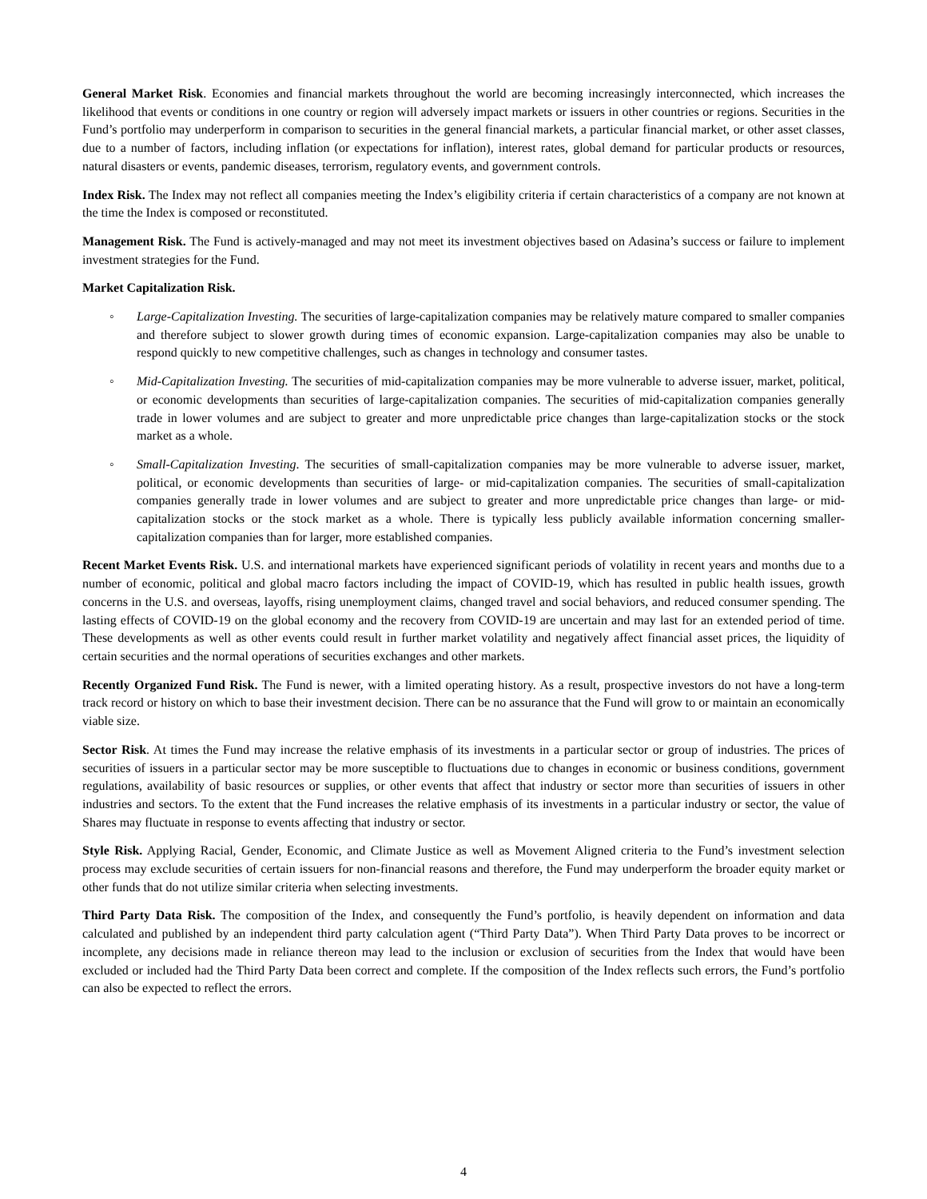General Market Risk. Economies and financial markets throughout the world are becoming increasingly interconnected, which increases the likelihood that events or conditions in one country or region will adversely impact markets or issuers in other countries or regions. Securities in the Fund’s portfolio may underperform in comparison to securities in the general financial markets, a particular financial market, or other asset classes, due to a number of factors, including inflation (or expectations for inflation), interest rates, global demand for particular products or resources, natural disasters or events, pandemic diseases, terrorism, regulatory events, and government controls.
Index Risk. The Index may not reflect all companies meeting the Index’s eligibility criteria if certain characteristics of a company are not known at the time the Index is composed or reconstituted.
Management Risk. The Fund is actively-managed and may not meet its investment objectives based on Adasina’s success or failure to implement investment strategies for the Fund.
Market Capitalization Risk.
◦ Large-Capitalization Investing. The securities of large-capitalization companies may be relatively mature compared to smaller companies and therefore subject to slower growth during times of economic expansion. Large-capitalization companies may also be unable to respond quickly to new competitive challenges, such as changes in technology and consumer tastes.
◦ Mid-Capitalization Investing. The securities of mid-capitalization companies may be more vulnerable to adverse issuer, market, political, or economic developments than securities of large-capitalization companies. The securities of mid-capitalization companies generally trade in lower volumes and are subject to greater and more unpredictable price changes than large-capitalization stocks or the stock market as a whole.
◦ Small-Capitalization Investing. The securities of small-capitalization companies may be more vulnerable to adverse issuer, market, political, or economic developments than securities of large- or mid-capitalization companies. The securities of small-capitalization companies generally trade in lower volumes and are subject to greater and more unpredictable price changes than large- or mid-capitalization stocks or the stock market as a whole. There is typically less publicly available information concerning smaller-capitalization companies than for larger, more established companies.
Recent Market Events Risk. U.S. and international markets have experienced significant periods of volatility in recent years and months due to a number of economic, political and global macro factors including the impact of COVID-19, which has resulted in public health issues, growth concerns in the U.S. and overseas, layoffs, rising unemployment claims, changed travel and social behaviors, and reduced consumer spending. The lasting effects of COVID-19 on the global economy and the recovery from COVID-19 are uncertain and may last for an extended period of time. These developments as well as other events could result in further market volatility and negatively affect financial asset prices, the liquidity of certain securities and the normal operations of securities exchanges and other markets.
Recently Organized Fund Risk. The Fund is newer, with a limited operating history. As a result, prospective investors do not have a long-term track record or history on which to base their investment decision. There can be no assurance that the Fund will grow to or maintain an economically viable size.
Sector Risk. At times the Fund may increase the relative emphasis of its investments in a particular sector or group of industries. The prices of securities of issuers in a particular sector may be more susceptible to fluctuations due to changes in economic or business conditions, government regulations, availability of basic resources or supplies, or other events that affect that industry or sector more than securities of issuers in other industries and sectors. To the extent that the Fund increases the relative emphasis of its investments in a particular industry or sector, the value of Shares may fluctuate in response to events affecting that industry or sector.
Style Risk. Applying Racial, Gender, Economic, and Climate Justice as well as Movement Aligned criteria to the Fund’s investment selection process may exclude securities of certain issuers for non-financial reasons and therefore, the Fund may underperform the broader equity market or other funds that do not utilize similar criteria when selecting investments.
Third Party Data Risk. The composition of the Index, and consequently the Fund’s portfolio, is heavily dependent on information and data calculated and published by an independent third party calculation agent (“Third Party Data”). When Third Party Data proves to be incorrect or incomplete, any decisions made in reliance thereon may lead to the inclusion or exclusion of securities from the Index that would have been excluded or included had the Third Party Data been correct and complete. If the composition of the Index reflects such errors, the Fund’s portfolio can also be expected to reflect the errors.
4